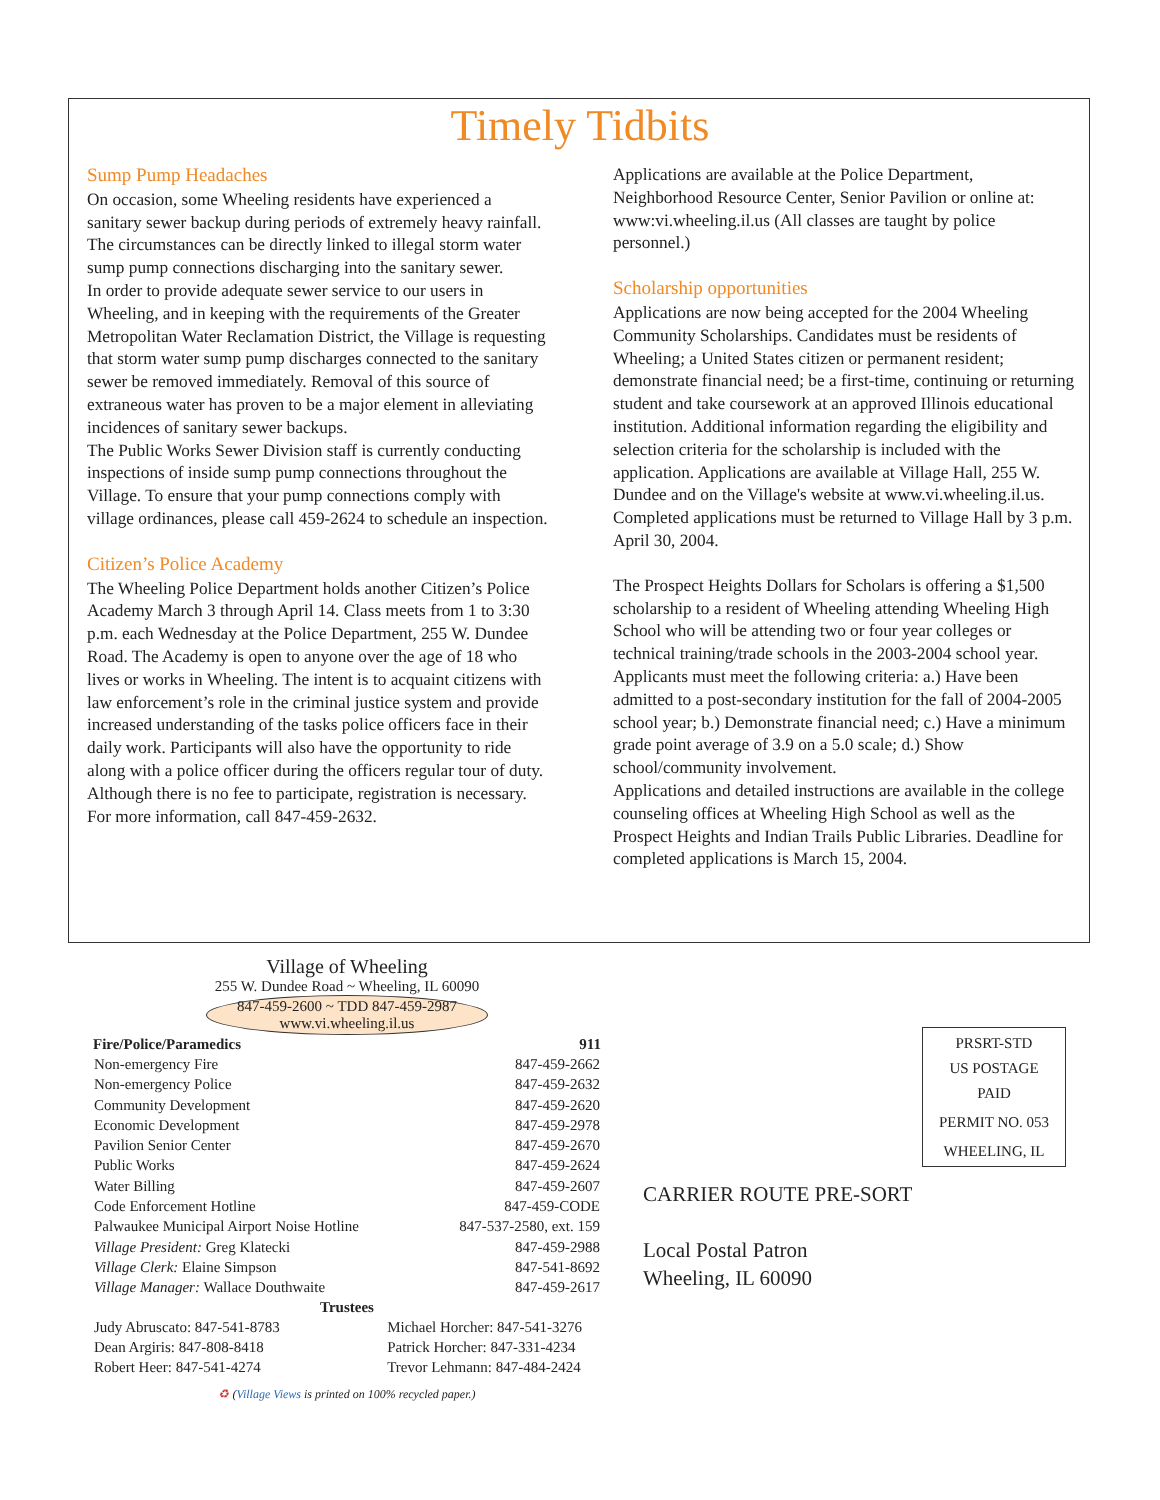Timely Tidbits
Sump Pump Headaches
On occasion, some Wheeling residents have experienced a sanitary sewer backup during periods of extremely heavy rainfall. The circumstances can be directly linked to illegal storm water sump pump connections discharging into the sanitary sewer.
In order to provide adequate sewer service to our users in Wheeling, and in keeping with the requirements of the Greater Metropolitan Water Reclamation District, the Village is requesting that storm water sump pump discharges connected to the sanitary sewer be removed immediately. Removal of this source of extraneous water has proven to be a major element in alleviating incidences of sanitary sewer backups.
The Public Works Sewer Division staff is currently conducting inspections of inside sump pump connections throughout the Village. To ensure that your pump connections comply with village ordinances, please call 459-2624 to schedule an inspection.
Citizen’s Police Academy
The Wheeling Police Department holds another Citizen’s Police Academy March 3 through April 14. Class meets from 1 to 3:30 p.m. each Wednesday at the Police Department, 255 W. Dundee Road. The Academy is open to anyone over the age of 18 who lives or works in Wheeling. The intent is to acquaint citizens with law enforcement’s role in the criminal justice system and provide increased understanding of the tasks police officers face in their daily work. Participants will also have the opportunity to ride along with a police officer during the officers regular tour of duty. Although there is no fee to participate, registration is necessary. For more information, call 847-459-2632.
Applications are available at the Police Department, Neighborhood Resource Center, Senior Pavilion or online at: www:vi.wheeling.il.us (All classes are taught by police personnel.)
Scholarship opportunities
Applications are now being accepted for the 2004 Wheeling Community Scholarships. Candidates must be residents of Wheeling; a United States citizen or permanent resident; demonstrate financial need; be a first-time, continuing or returning student and take coursework at an approved Illinois educational institution. Additional information regarding the eligibility and selection criteria for the scholarship is included with the application. Applications are available at Village Hall, 255 W. Dundee and on the Village's website at www.vi.wheeling.il.us. Completed applications must be returned to Village Hall by 3 p.m. April 30, 2004.
The Prospect Heights Dollars for Scholars is offering a $1,500 scholarship to a resident of Wheeling attending Wheeling High School who will be attending two or four year colleges or technical training/trade schools in the 2003-2004 school year.
Applicants must meet the following criteria: a.) Have been admitted to a post-secondary institution for the fall of 2004-2005 school year; b.) Demonstrate financial need; c.) Have a minimum grade point average of 3.9 on a 5.0 scale; d.) Show school/community involvement.
Applications and detailed instructions are available in the college counseling offices at Wheeling High School as well as the Prospect Heights and Indian Trails Public Libraries. Deadline for completed applications is March 15, 2004.
Village of Wheeling
255 W. Dundee Road ~ Wheeling, IL 60090
847-459-2600 ~ TDD 847-459-2987
www.vi.wheeling.il.us
| Fire/Police/Paramedics | 911 |
| --- | --- |
| Non-emergency Fire | 847-459-2662 |
| Non-emergency Police | 847-459-2632 |
| Community Development | 847-459-2620 |
| Economic Development | 847-459-2978 |
| Pavilion Senior Center | 847-459-2670 |
| Public Works | 847-459-2624 |
| Water Billing | 847-459-2607 |
| Code Enforcement Hotline | 847-459-CODE |
| Palwaukee Municipal Airport Noise Hotline | 847-537-2580, ext. 159 |
| Village President: Greg Klatecki | 847-459-2988 |
| Village Clerk: Elaine Simpson | 847-541-8692 |
| Village Manager: Wallace Douthwaite | 847-459-2617 |
| Trustees | |
| Judy Abruscato: 847-541-8783 | Michael Horcher: 847-541-3276 |
| Dean Argiris: 847-808-8418 | Patrick Horcher: 847-331-4234 |
| Robert Heer: 847-541-4274 | Trevor Lehmann: 847-484-2424 |
♻ (Village Views is printed on 100% recycled paper.)
PRSRT-STD
US POSTAGE
PAID
PERMIT NO. 053
WHEELING, IL
CARRIER ROUTE PRE-SORT
Local Postal Patron
Wheeling, IL 60090